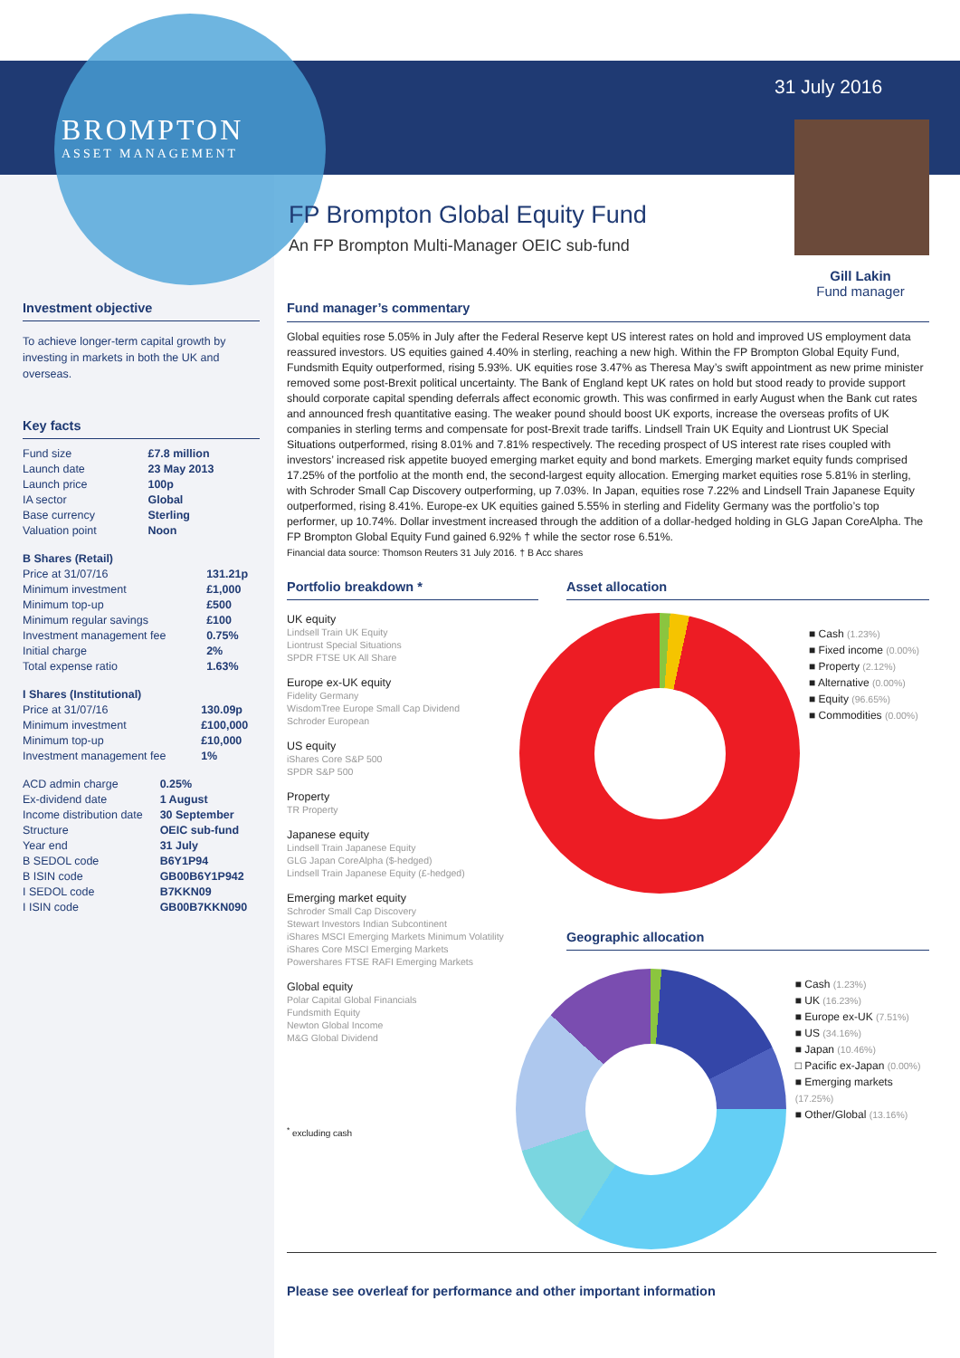31 July 2016
Gill Lakin
Fund manager
BROMPTON
ASSET MANAGEMENT
FP Brompton Global Equity Fund
An FP Brompton Multi-Manager OEIC sub-fund
Investment objective
To achieve longer-term capital growth by investing in markets in both the UK and overseas.
Key facts
| Fund size | £7.8 million |
| Launch date | 23 May 2013 |
| Launch price | 100p |
| IA sector | Global |
| Base currency | Sterling |
| Valuation point | Noon |
| B Shares (Retail) | |
| Price at 31/07/16 | 131.21p |
| Minimum investment | £1,000 |
| Minimum top-up | £500 |
| Minimum regular savings | £100 |
| Investment management fee | 0.75% |
| Initial charge | 2% |
| Total expense ratio | 1.63% |
| I Shares (Institutional) | |
| Price at 31/07/16 | 130.09p |
| Minimum investment | £100,000 |
| Minimum top-up | £10,000 |
| Investment management fee | 1% |
| ACD admin charge | 0.25% |
| Ex-dividend date | 1 August |
| Income distribution date | 30 September |
| Structure | OEIC sub-fund |
| Year end | 31 July |
| B SEDOL code | B6Y1P94 |
| B ISIN code | GB00B6Y1P942 |
| I SEDOL code | B7KKN09 |
| I ISIN code | GB00B7KKN090 |
Fund manager’s commentary
Global equities rose 5.05% in July after the Federal Reserve kept US interest rates on hold and improved US employment data reassured investors. US equities gained 4.40% in sterling, reaching a new high. Within the FP Brompton Global Equity Fund, Fundsmith Equity outperformed, rising 5.93%. UK equities rose 3.47% as Theresa May’s swift appointment as new prime minister removed some post-Brexit political uncertainty. The Bank of England kept UK rates on hold but stood ready to provide support should corporate capital spending deferrals affect economic growth. This was confirmed in early August when the Bank cut rates and announced fresh quantitative easing. The weaker pound should boost UK exports, increase the overseas profits of UK companies in sterling terms and compensate for post-Brexit trade tariffs. Lindsell Train UK Equity and Liontrust UK Special Situations outperformed, rising 8.01% and 7.81% respectively. The receding prospect of US interest rate rises coupled with investors’ increased risk appetite buoyed emerging market equity and bond markets. Emerging market equity funds comprised 17.25% of the portfolio at the month end, the second-largest equity allocation. Emerging market equities rose 5.81% in sterling, with Schroder Small Cap Discovery outperforming, up 7.03%. In Japan, equities rose 7.22% and Lindsell Train Japanese Equity outperformed, rising 8.41%. Europe-ex UK equities gained 5.55% in sterling and Fidelity Germany was the portfolio’s top performer, up 10.74%. Dollar investment increased through the addition of a dollar-hedged holding in GLG Japan CoreAlpha. The FP Brompton Global Equity Fund gained 6.92% † while the sector rose 6.51%.
Financial data source: Thomson Reuters 31 July 2016. † B Acc shares
Portfolio breakdown *
UK equity
Lindsell Train UK Equity
Liontrust Special Situations
SPDR FTSE UK All Share
Europe ex-UK equity
Fidelity Germany
WisdomTree Europe Small Cap Dividend
Schroder European
US equity
iShares Core S&P 500
SPDR S&P 500
Property
TR Property
Japanese equity
Lindsell Train Japanese Equity
GLG Japan CoreAlpha ($-hedged)
Lindsell Train Japanese Equity (£-hedged)
Emerging market equity
Schroder Small Cap Discovery
Stewart Investors Indian Subcontinent
iShares MSCI Emerging Markets Minimum Volatility
iShares Core MSCI Emerging Markets
Powershares FTSE RAFI Emerging Markets
Global equity
Polar Capital Global Financials
Fundsmith Equity
Newton Global Income
M&G Global Dividend
<sup>*</sup> excluding cash
Asset allocation
■ Cash (1.23%)
■ Fixed income (0.00%)
■ Property (2.12%)
■ Alternative (0.00%)
■ Equity (96.65%)
■ Commodities (0.00%)
Geographic allocation
■ Cash (1.23%)
■ UK (16.23%)
■ Europe ex-UK (7.51%)
■ US (34.16%)
■ Japan (10.46%)
□ Pacific ex-Japan (0.00%)
■ Emerging markets (17.25%)
■ Other/Global (13.16%)
Please see overleaf for performance and other important information